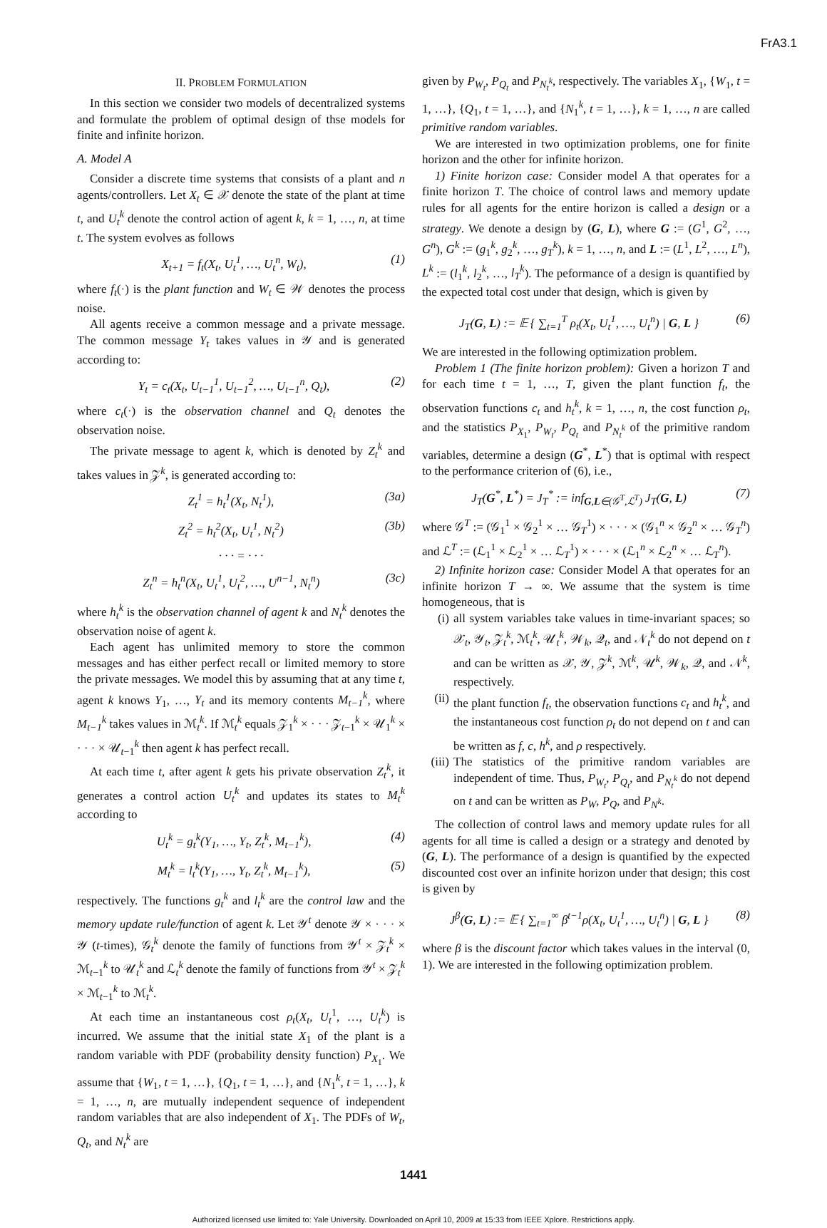FrA3.1
II. PROBLEM FORMULATION
In this section we consider two models of decentralized systems and formulate the problem of optimal design of thse models for finite and infinite horizon.
A. Model A
Consider a discrete time systems that consists of a plant and n agents/controllers. Let X<sub>t</sub> ∈ 𝒳 denote the state of the plant at time t, and U<sub>t</sub><sup>k</sup> denote the control action of agent k, k = 1, …, n, at time t. The system evolves as follows
X<sub>t+1</sub> = f<sub>t</sub>(X<sub>t</sub>, U<sub>t</sub><sup>1</sup>, …, U<sub>t</sub><sup>n</sup>, W<sub>t</sub>), (1)
where f<sub>t</sub>(·) is the plant function and W<sub>t</sub> ∈ 𝒲 denotes the process noise.
All agents receive a common message and a private message. The common message Y<sub>t</sub> takes values in 𝒴 and is generated according to:
Y<sub>t</sub> = c<sub>t</sub>(X<sub>t</sub>, U<sub>t−1</sub><sup>1</sup>, U<sub>t−1</sub><sup>2</sup>, …, U<sub>t−1</sub><sup>n</sup>, Q<sub>t</sub>), (2)
where c<sub>t</sub>(·) is the observation channel and Q<sub>t</sub> denotes the observation noise.
The private message to agent k, which is denoted by Z<sub>t</sub><sup>k</sup> and takes values in 𝒵<sup>k</sup>, is generated according to:
Z<sub>t</sub><sup>1</sup> = h<sub>t</sub><sup>1</sup>(X<sub>t</sub>, N<sub>t</sub><sup>1</sup>), (3a)
Z<sub>t</sub><sup>2</sup> = h<sub>t</sub><sup>2</sup>(X<sub>t</sub>, U<sub>t</sub><sup>1</sup>, N<sub>t</sub><sup>2</sup>) (3b)
· · · = · · ·
Z<sub>t</sub><sup>n</sup> = h<sub>t</sub><sup>n</sup>(X<sub>t</sub>, U<sub>t</sub><sup>1</sup>, U<sub>t</sub><sup>2</sup>, …, U<sup>n−1</sup>, N<sub>t</sub><sup>n</sup>) (3c)
where h<sub>t</sub><sup>k</sup> is the observation channel of agent k and N<sub>t</sub><sup>k</sup> denotes the observation noise of agent k.
Each agent has unlimited memory to store the common messages and has either perfect recall or limited memory to store the private messages. We model this by assuming that at any time t, agent k knows Y<sub>1</sub>, …, Y<sub>t</sub> and its memory contents M<sub>t−1</sub><sup>k</sup>, where M<sub>t−1</sub><sup>k</sup> takes values in ℳ<sub>t</sub><sup>k</sup>. If ℳ<sub>t</sub><sup>k</sup> equals 𝒵<sub>1</sub><sup>k</sup> × · · · 𝒵<sub>t−1</sub><sup>k</sup> × 𝒰<sub>1</sub><sup>k</sup> × · · · × 𝒰<sub>t−1</sub><sup>k</sup> then agent k has perfect recall.
At each time t, after agent k gets his private observation Z<sub>t</sub><sup>k</sup>, it generates a control action U<sub>t</sub><sup>k</sup> and updates its states to M<sub>t</sub><sup>k</sup> according to
U<sub>t</sub><sup>k</sup> = g<sub>t</sub><sup>k</sup>(Y<sub>1</sub>, …, Y<sub>t</sub>, Z<sub>t</sub><sup>k</sup>, M<sub>t−1</sub><sup>k</sup>), (4)
M<sub>t</sub><sup>k</sup> = l<sub>t</sub><sup>k</sup>(Y<sub>1</sub>, …, Y<sub>t</sub>, Z<sub>t</sub><sup>k</sup>, M<sub>t−1</sub><sup>k</sup>), (5)
respectively. The functions g<sub>t</sub><sup>k</sup> and l<sub>t</sub><sup>k</sup> are the control law and the memory update rule/function of agent k. Let 𝒴<sup>t</sup> denote 𝒴 × · · · × 𝒴 (t-times), 𝒢<sub>t</sub><sup>k</sup> denote the family of functions from 𝒴<sup>t</sup> × 𝒵<sub>t</sub><sup>k</sup> × ℳ<sub>t−1</sub><sup>k</sup> to 𝒰<sub>t</sub><sup>k</sup> and ℒ<sub>t</sub><sup>k</sup> denote the family of functions from 𝒴<sup>t</sup> × 𝒵<sub>t</sub><sup>k</sup> × ℳ<sub>t−1</sub><sup>k</sup> to ℳ<sub>t</sub><sup>k</sup>.
At each time an instantaneous cost ρ<sub>t</sub>(X<sub>t</sub>, U<sub>t</sub><sup>1</sup>, …, U<sub>t</sub><sup>k</sup>) is incurred. We assume that the initial state X<sub>1</sub> of the plant is a random variable with PDF (probability density function) P<sub>X<sub>1</sub></sub>. We assume that {W<sub>1</sub>, t = 1, …}, {Q<sub>1</sub>, t = 1, …}, and {N<sub>1</sub><sup>k</sup>, t = 1, …}, k = 1, …, n, are mutually independent sequence of independent random variables that are also independent of X<sub>1</sub>. The PDFs of W<sub>t</sub>, Q<sub>t</sub>, and N<sub>t</sub><sup>k</sup> are
given by P<sub>W<sub>t</sub></sub>, P<sub>Q<sub>t</sub></sub> and P<sub>N<sub>t</sub><sup>k</sup></sub>, respectively. The variables X<sub>1</sub>, {W<sub>1</sub>, t = 1, …}, {Q<sub>1</sub>, t = 1, …}, and {N<sub>1</sub><sup>k</sup>, t = 1, …}, k = 1, …, n are called primitive random variables.
We are interested in two optimization problems, one for finite horizon and the other for infinite horizon.
1) Finite horizon case: Consider model A that operates for a finite horizon T. The choice of control laws and memory update rules for all agents for the entire horizon is called a design or a strategy. We denote a design by (G, L), where G := (G<sup>1</sup>, G<sup>2</sup>, …, G<sup>n</sup>), G<sup>k</sup> := (g<sub>1</sub><sup>k</sup>, g<sub>2</sub><sup>k</sup>, …, g<sub>T</sub><sup>k</sup>), k = 1, …, n, and L := (L<sup>1</sup>, L<sup>2</sup>, …, L<sup>n</sup>), L<sup>k</sup> := (l<sub>1</sub><sup>k</sup>, l<sub>2</sub><sup>k</sup>, …, l<sub>T</sub><sup>k</sup>). The peformance of a design is quantified by the expected total cost under that design, which is given by
J<sub>T</sub>(G, L) := 𝔼 { ∑<sub>t=1</sub><sup>T</sup> ρ<sub>t</sub>(X<sub>t</sub>, U<sub>t</sub><sup>1</sup>, …, U<sub>t</sub><sup>n</sup>) | G, L } (6)
We are interested in the following optimization problem.
Problem 1 (The finite horizon problem): Given a horizon T and for each time t = 1, …, T, given the plant function f<sub>t</sub>, the observation functions c<sub>t</sub> and h<sub>t</sub><sup>k</sup>, k = 1, …, n, the cost function ρ<sub>t</sub>, and the statistics P<sub>X<sub>1</sub></sub>, P<sub>W<sub>t</sub></sub>, P<sub>Q<sub>t</sub></sub> and P<sub>N<sub>t</sub><sup>k</sup></sub> of the primitive random variables, determine a design (G<sup>*</sup>, L<sup>*</sup>) that is optimal with respect to the performance criterion of (6), i.e.,
J<sub>T</sub>(G<sup>*</sup>, L<sup>*</sup>) = J<sub>T</sub><sup>*</sup> := inf<sub>G,L∈(𝒢<sup>T</sup>,ℒ<sup>T</sup>)</sub> J<sub>T</sub>(G, L) (7)
where 𝒢<sup>T</sup> := (𝒢<sub>1</sub><sup>1</sup> × 𝒢<sub>2</sub><sup>1</sup> × … 𝒢<sub>T</sub><sup>1</sup>) × · · · × (𝒢<sub>1</sub><sup>n</sup> × 𝒢<sub>2</sub><sup>n</sup> × … 𝒢<sub>T</sub><sup>n</sup>) and ℒ<sup>T</sup> := (ℒ<sub>1</sub><sup>1</sup> × ℒ<sub>2</sub><sup>1</sup> × … ℒ<sub>T</sub><sup>1</sup>) × · · · × (ℒ<sub>1</sub><sup>n</sup> × ℒ<sub>2</sub><sup>n</sup> × … ℒ<sub>T</sub><sup>n</sup>).
2) Infinite horizon case: Consider Model A that operates for an infinite horizon T → ∞. We assume that the system is time homogeneous, that is
(i) all system variables take values in time-invariant spaces; so 𝒳<sub>t</sub>, 𝒴<sub>t</sub>, 𝒵<sub>t</sub><sup>k</sup>, ℳ<sub>t</sub><sup>k</sup>, 𝒰<sub>t</sub><sup>k</sup>, 𝒲<sub>k</sub>, 𝒬<sub>t</sub>, and 𝒩<sub>t</sub><sup>k</sup> do not depend on t and can be written as 𝒳, 𝒴, 𝒵<sup>k</sup>, ℳ<sup>k</sup>, 𝒰<sup>k</sup>, 𝒲<sub>k</sub>, 𝒬, and 𝒩<sup>k</sup>, respectively.
(ii)
the plant function f<sub>t</sub>, the observation functions c<sub>t</sub> and h<sub>t</sub><sup>k</sup>, and the instantaneous cost function ρ<sub>t</sub> do not depend on t and can be written as f, c, h<sup>k</sup>, and ρ respectively.
(iii)
The statistics of the primitive random variables are independent of time. Thus, P<sub>W<sub>t</sub></sub>, P<sub>Q<sub>t</sub></sub>, and P<sub>N<sub>t</sub><sup>k</sup></sub> do not depend on t and can be written as P<sub>W</sub>, P<sub>Q</sub>, and P<sub>N<sup>k</sup></sub>.
The collection of control laws and memory update rules for all agents for all time is called a design or a strategy and denoted by (G, L). The performance of a design is quantified by the expected discounted cost over an infinite horizon under that design; this cost is given by
J<sup>β</sup>(G, L) := 𝔼 { ∑<sub>t=1</sub><sup>∞</sup> β<sup>t−1</sup>ρ(X<sub>t</sub>, U<sub>t</sub><sup>1</sup>, …, U<sub>t</sub><sup>n</sup>) | G, L } (8)
where β is the discount factor which takes values in the interval (0, 1). We are interested in the following optimization problem.
1441
Authorized licensed use limited to: Yale University. Downloaded on April 10, 2009 at 15:33 from IEEE Xplore. Restrictions apply.